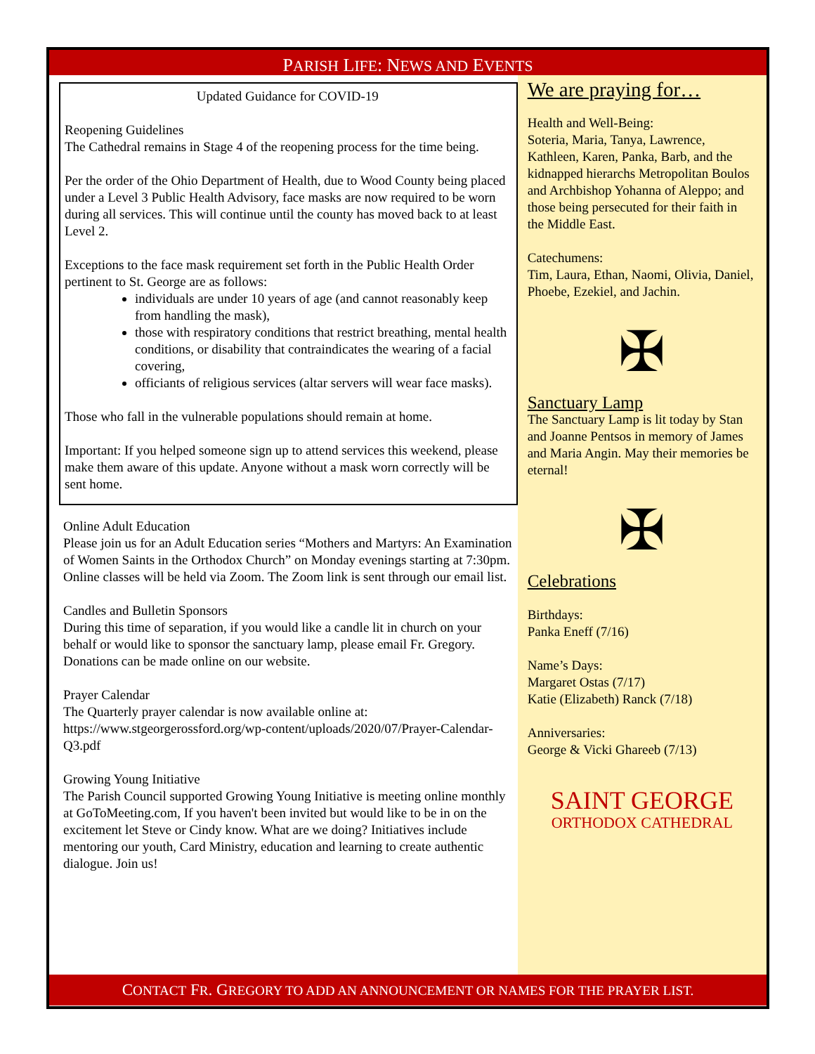PARISH LIFE: NEWS AND EVENTS
Updated Guidance for COVID-19
Reopening Guidelines
The Cathedral remains in Stage 4 of the reopening process for the time being.
Per the order of the Ohio Department of Health, due to Wood County being placed under a Level 3 Public Health Advisory, face masks are now required to be worn during all services. This will continue until the county has moved back to at least Level 2.
Exceptions to the face mask requirement set forth in the Public Health Order pertinent to St. George are as follows:
individuals are under 10 years of age (and cannot reasonably keep from handling the mask),
those with respiratory conditions that restrict breathing, mental health conditions, or disability that contraindicates the wearing of a facial covering,
officiants of religious services (altar servers will wear face masks).
Those who fall in the vulnerable populations should remain at home.
Important: If you helped someone sign up to attend services this weekend, please make them aware of this update. Anyone without a mask worn correctly will be sent home.
Online Adult Education
Please join us for an Adult Education series “Mothers and Martyrs: An Examination of Women Saints in the Orthodox Church” on Monday evenings starting at 7:30pm. Online classes will be held via Zoom. The Zoom link is sent through our email list.
Candles and Bulletin Sponsors
During this time of separation, if you would like a candle lit in church on your behalf or would like to sponsor the sanctuary lamp, please email Fr. Gregory. Donations can be made online on our website.
Prayer Calendar
The Quarterly prayer calendar is now available online at: https://www.stgeorgerossford.org/wp-content/uploads/2020/07/Prayer-Calendar-Q3.pdf
Growing Young Initiative
The Parish Council supported Growing Young Initiative is meeting online monthly at GoToMeeting.com, If you haven't been invited but would like to be in on the excitement let Steve or Cindy know. What are we doing? Initiatives include mentoring our youth, Card Ministry, education and learning to create authentic dialogue. Join us!
We are praying for…
Health and Well-Being:
Soteria, Maria, Tanya, Lawrence, Kathleen, Karen, Panka, Barb, and the kidnapped hierarchs Metropolitan Boulos and Archbishop Yohanna of Aleppo; and those being persecuted for their faith in the Middle East.
Catechumens:
Tim, Laura, Ethan, Naomi, Olivia, Daniel, Phoebe, Ezekiel, and Jachin.
✠
Sanctuary Lamp
The Sanctuary Lamp is lit today by Stan and Joanne Pentsos in memory of James and Maria Angin. May their memories be eternal!
✠
Celebrations
Birthdays:
Panka Eneff (7/16)
Name’s Days:
Margaret Ostas (7/17)
Katie (Elizabeth) Ranck (7/18)
Anniversaries:
George & Vicki Ghareeb (7/13)
SAINT GEORGE
ORTHODOX CATHEDRAL
CONTACT FR. GREGORY TO ADD AN ANNOUNCEMENT OR NAMES FOR THE PRAYER LIST.